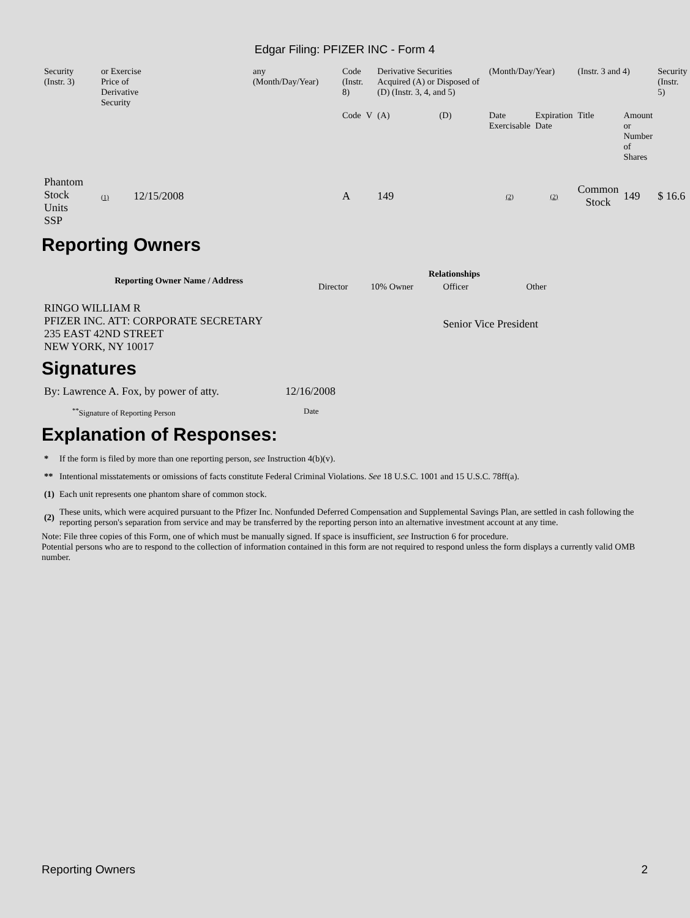Edgar Filing: PFIZER INC - Form 4
| Security (Instr. 3) | or Exercise Price of Derivative Security | any (Month/Day/Year) | Code (Instr. 8) | | Derivative Securities Acquired (A) or Disposed of (D) (Instr. 3, 4, and 5) | | (Month/Day/Year) | | (Instr. 3 and 4) | | Security (Instr. 5) |
| | | | Code | V | (A) | (D) | Date Exercisable | Expiration Date | Title | Amount or Number of Shares | |
| Phantom Stock Units SSP | (1) 12/15/2008 | | A | | 149 | | (2) | (2) | Common Stock | 149 | $ 16.6 |
Reporting Owners
| Reporting Owner Name / Address | Relationships | | | |
| --- | --- | --- | --- | --- |
| | Director | 10% Owner | Officer | Other |
| RINGO WILLIAM R PFIZER INC. ATT: CORPORATE SECRETARY 235 EAST 42ND STREET NEW YORK, NY 10017 | | | Senior Vice President | |
Signatures
| By: Lawrence A. Fox, by power of atty. | 12/16/2008 |
| <sup>**</sup> Signature of Reporting Person | Date |
Explanation of Responses:
| * | If the form is filed by more than one reporting person, see Instruction 4(b)(v). |
| ** | Intentional misstatements or omissions of facts constitute Federal Criminal Violations. See 18 U.S.C. 1001 and 15 U.S.C. 78ff(a). |
| (1) | Each unit represents one phantom share of common stock. |
| (2) | These units, which were acquired pursuant to the Pfizer Inc. Nonfunded Deferred Compensation and Supplemental Savings Plan, are settled in cash following the reporting person's separation from service and may be transferred by the reporting person into an alternative investment account at any time. |
Note: File three copies of this Form, one of which must be manually signed. If space is insufficient, see Instruction 6 for procedure.
Potential persons who are to respond to the collection of information contained in this form are not required to respond unless the form displays a currently valid OMB number.
Reporting Owners 2